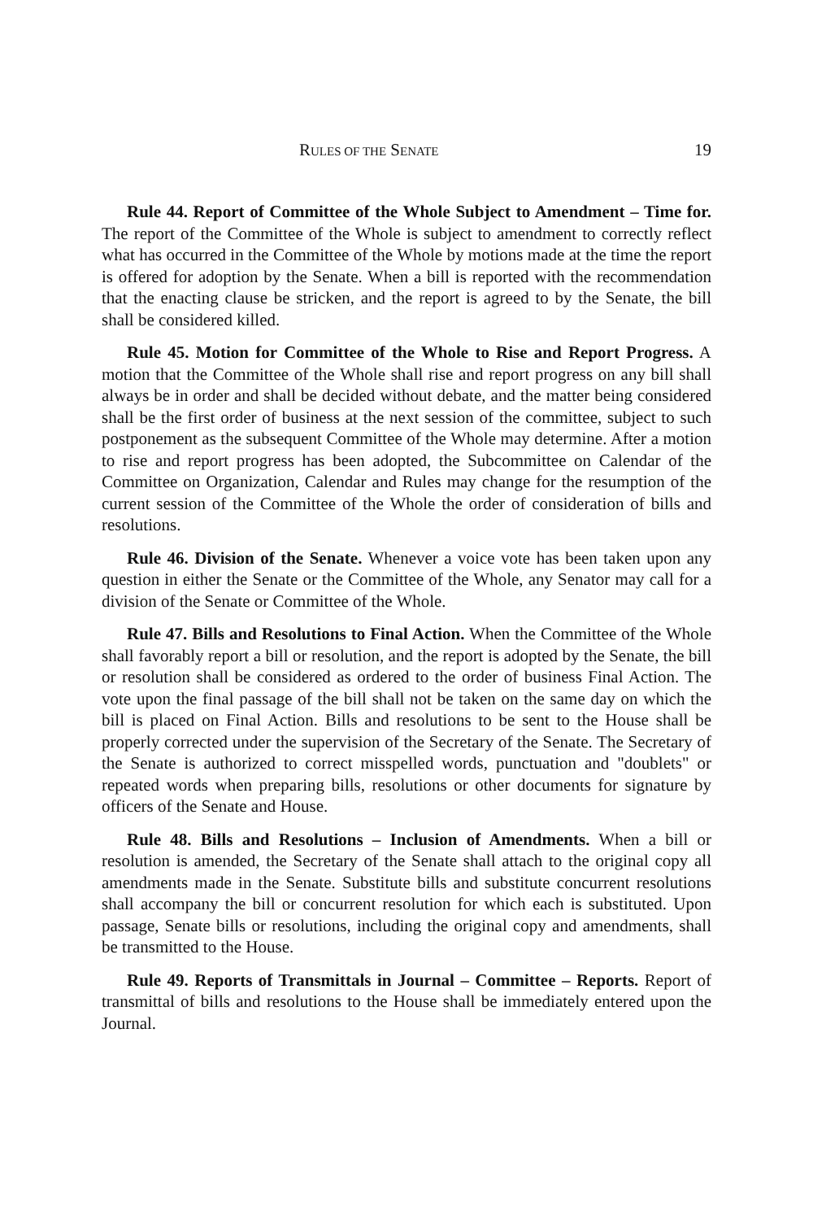RULES OF THE SENATE 19
Rule 44. Report of Committee of the Whole Subject to Amendment – Time for. The report of the Committee of the Whole is subject to amendment to correctly reflect what has occurred in the Committee of the Whole by motions made at the time the report is offered for adoption by the Senate. When a bill is reported with the recommendation that the enacting clause be stricken, and the report is agreed to by the Senate, the bill shall be considered killed.
Rule 45. Motion for Committee of the Whole to Rise and Report Progress. A motion that the Committee of the Whole shall rise and report progress on any bill shall always be in order and shall be decided without debate, and the matter being considered shall be the first order of business at the next session of the committee, subject to such postponement as the subsequent Committee of the Whole may determine. After a motion to rise and report progress has been adopted, the Subcommittee on Calendar of the Committee on Organization, Calendar and Rules may change for the resumption of the current session of the Committee of the Whole the order of consideration of bills and resolutions.
Rule 46. Division of the Senate. Whenever a voice vote has been taken upon any question in either the Senate or the Committee of the Whole, any Senator may call for a division of the Senate or Committee of the Whole.
Rule 47. Bills and Resolutions to Final Action. When the Committee of the Whole shall favorably report a bill or resolution, and the report is adopted by the Senate, the bill or resolution shall be considered as ordered to the order of business Final Action. The vote upon the final passage of the bill shall not be taken on the same day on which the bill is placed on Final Action. Bills and resolutions to be sent to the House shall be properly corrected under the supervision of the Secretary of the Senate. The Secretary of the Senate is authorized to correct misspelled words, punctuation and "doublets" or repeated words when preparing bills, resolutions or other documents for signature by officers of the Senate and House.
Rule 48. Bills and Resolutions – Inclusion of Amendments. When a bill or resolution is amended, the Secretary of the Senate shall attach to the original copy all amendments made in the Senate. Substitute bills and substitute concurrent resolutions shall accompany the bill or concurrent resolution for which each is substituted. Upon passage, Senate bills or resolutions, including the original copy and amendments, shall be transmitted to the House.
Rule 49. Reports of Transmittals in Journal – Committee – Reports. Report of transmittal of bills and resolutions to the House shall be immediately entered upon the Journal.